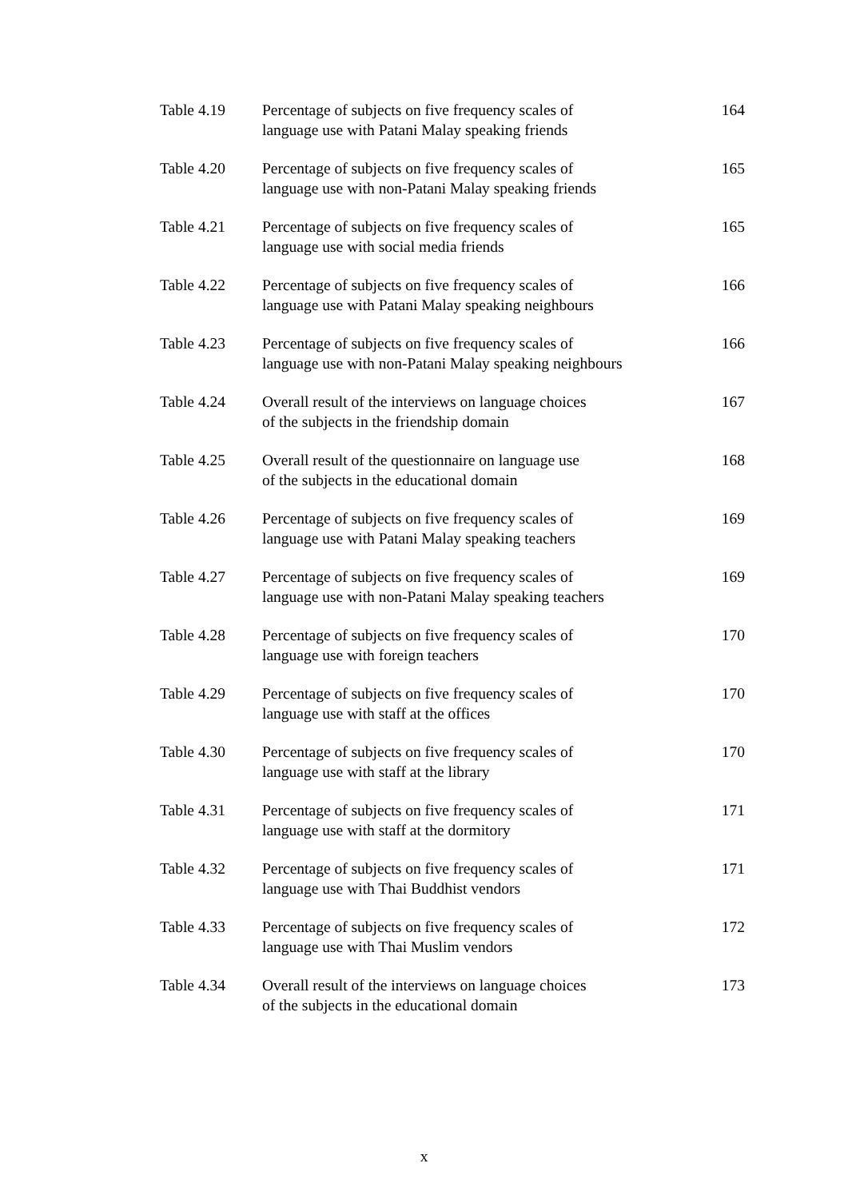| Table 4.19 | Percentage of subjects on five frequency scales of language use with Patani Malay speaking friends | 164 |
| Table 4.20 | Percentage of subjects on five frequency scales of language use with non-Patani Malay speaking friends | 165 |
| Table 4.21 | Percentage of subjects on five frequency scales of language use with social media friends | 165 |
| Table 4.22 | Percentage of subjects on five frequency scales of language use with Patani Malay speaking neighbours | 166 |
| Table 4.23 | Percentage of subjects on five frequency scales of language use with non-Patani Malay speaking neighbours | 166 |
| Table 4.24 | Overall result of the interviews on language choices of the subjects in the friendship domain | 167 |
| Table 4.25 | Overall result of the questionnaire on language use of the subjects in the educational domain | 168 |
| Table 4.26 | Percentage of subjects on five frequency scales of language use with Patani Malay speaking teachers | 169 |
| Table 4.27 | Percentage of subjects on five frequency scales of language use with non-Patani Malay speaking teachers | 169 |
| Table 4.28 | Percentage of subjects on five frequency scales of language use with foreign teachers | 170 |
| Table 4.29 | Percentage of subjects on five frequency scales of language use with staff at the offices | 170 |
| Table 4.30 | Percentage of subjects on five frequency scales of language use with staff at the library | 170 |
| Table 4.31 | Percentage of subjects on five frequency scales of language use with staff at the dormitory | 171 |
| Table 4.32 | Percentage of subjects on five frequency scales of language use with Thai Buddhist vendors | 171 |
| Table 4.33 | Percentage of subjects on five frequency scales of language use with Thai Muslim vendors | 172 |
| Table 4.34 | Overall result of the interviews on language choices of the subjects in the educational domain | 173 |
x